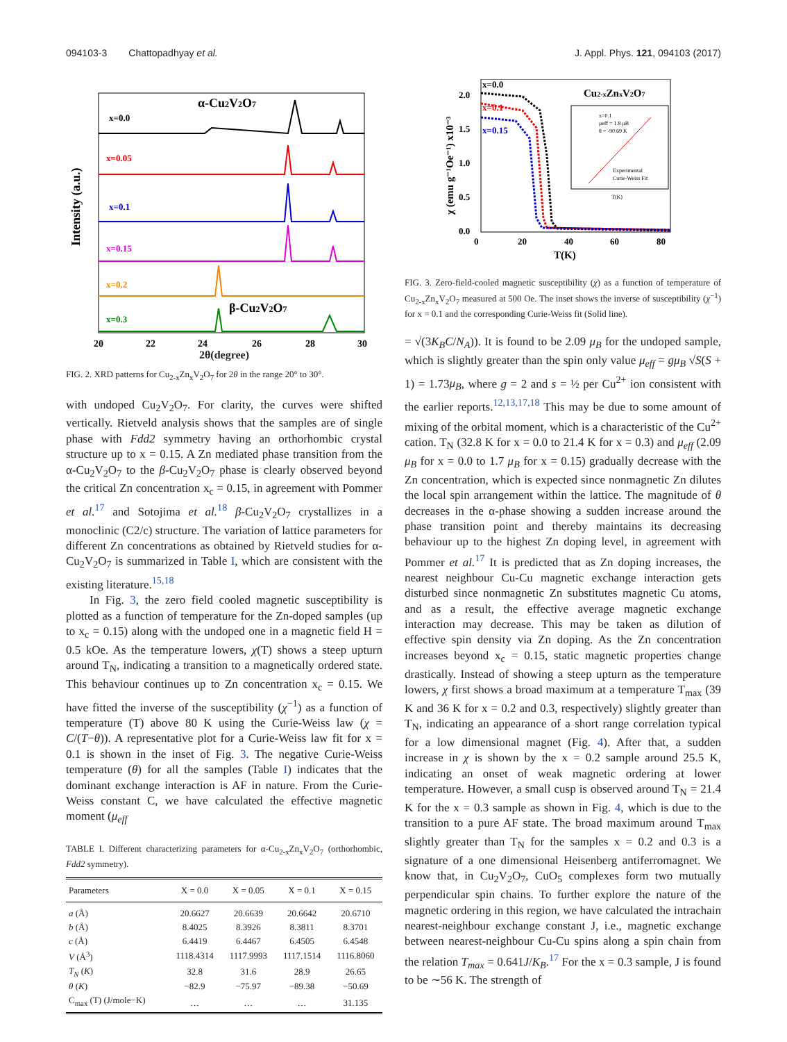094103-3 Chattopadhyay et al. J. Appl. Phys. 121, 094103 (2017)
Intensity (a.u.)
x=0.0
α-Cu2V2O7
x=0.05
x=0.1
x=0.15
x=0.2
x=0.3
β-Cu2V2O7
20
22
24
26
28
30
2θ(degree)
FIG. 2. XRD patterns for Cu<sub>2-x</sub>Zn<sub>x</sub>V<sub>2</sub>O<sub>7</sub> for 2θ in the range 20° to 30°.
with undoped Cu<sub>2</sub>V<sub>2</sub>O<sub>7</sub>. For clarity, the curves were shifted vertically. Rietveld analysis shows that the samples are of single phase with Fdd2 symmetry having an orthorhombic crystal structure up to x = 0.15. A Zn mediated phase transition from the α-Cu<sub>2</sub>V<sub>2</sub>O<sub>7</sub> to the β-Cu<sub>2</sub>V<sub>2</sub>O<sub>7</sub> phase is clearly observed beyond the critical Zn concentration x<sub>c</sub> = 0.15, in agreement with Pommer et al.<sup>17</sup> and Sotojima et al.<sup>18</sup> β-Cu<sub>2</sub>V<sub>2</sub>O<sub>7</sub> crystallizes in a monoclinic (C2/c) structure. The variation of lattice parameters for different Zn concentrations as obtained by Rietveld studies for α-Cu<sub>2</sub>V<sub>2</sub>O<sub>7</sub> is summarized in Table I, which are consistent with the existing literature.<sup>15,18</sup>
In Fig. 3, the zero field cooled magnetic susceptibility is plotted as a function of temperature for the Zn-doped samples (up to x<sub>c</sub> = 0.15) along with the undoped one in a magnetic field H = 0.5 kOe. As the temperature lowers, χ(T) shows a steep upturn around T<sub>N</sub>, indicating a transition to a magnetically ordered state. This behaviour continues up to Zn concentration x<sub>c</sub> = 0.15. We have fitted the inverse of the susceptibility (χ<sup>−1</sup>) as a function of temperature (T) above 80 K using the Curie-Weiss law (χ = C/(T−θ)). A representative plot for a Curie-Weiss law fit for x = 0.1 is shown in the inset of Fig. 3. The negative Curie-Weiss temperature (θ) for all the samples (Table I) indicates that the dominant exchange interaction is AF in nature. From the Curie-Weiss constant C, we have calculated the effective magnetic moment (μ<sub>eff</sub>
TABLE I. Different characterizing parameters for α-Cu<sub>2-x</sub>Zn<sub>x</sub>V<sub>2</sub>O<sub>7</sub> (orthorhombic, Fdd2 symmetry).
| Parameters | X = 0.0 | X = 0.05 | X = 0.1 | X = 0.15 |
| --- | --- | --- | --- | --- |
| a (Å) | 20.6627 | 20.6639 | 20.6642 | 20.6710 |
| b (Å) | 8.4025 | 8.3926 | 8.3811 | 8.3701 |
| c (Å) | 6.4419 | 6.4467 | 6.4505 | 6.4548 |
| V (Å<sup>3</sup>) | 1118.4314 | 1117.9993 | 1117.1514 | 1116.8060 |
| T<sub>N</sub> ( K ) | 32.8 | 31.6 | 28.9 | 26.65 |
| θ ( K ) | −82.9 | −75.97 | −89.38 | −50.69 |
| C<sub>max</sub> (T) (J/mole−K) | … | … | … | 31.135 |
χ (emu g⁻¹Oe⁻¹) x10⁻³
2.0
1.5
1.0
0.5
0.0
0
20
40
60
80
T(K)
x=0.0
x=0.1
x=0.15
Cu2-xZnxV2O7
x=0.1
μeff = 1.8 μB
θ = -90.69 K
Experimental
Curie-Weiss Fit
T(K)
FIG. 3. Zero-field-cooled magnetic susceptibility (χ) as a function of temperature of Cu<sub>2-x</sub>Zn<sub>x</sub>V<sub>2</sub>O<sub>7</sub> measured at 500 Oe. The inset shows the inverse of susceptibility (χ<sup>−1</sup>) for x = 0.1 and the corresponding Curie-Weiss fit (Solid line).
= √(3K<sub>B</sub>C/N<sub>A</sub>)). It is found to be 2.09 μ<sub>B</sub> for the undoped sample, which is slightly greater than the spin only value μ<sub>eff</sub> = gμ<sub>B</sub> √S(S + 1) = 1.73μ<sub>B</sub>, where g = 2 and s = ½ per Cu<sup>2+</sup> ion consistent with the earlier reports.<sup>12,13,17,18</sup> This may be due to some amount of mixing of the orbital moment, which is a characteristic of the Cu<sup>2+</sup> cation. T<sub>N</sub> (32.8 K for x = 0.0 to 21.4 K for x = 0.3) and μ<sub>eff</sub> (2.09 μ<sub>B</sub> for x = 0.0 to 1.7 μ<sub>B</sub> for x = 0.15) gradually decrease with the Zn concentration, which is expected since nonmagnetic Zn dilutes the local spin arrangement within the lattice. The magnitude of θ decreases in the α-phase showing a sudden increase around the phase transition point and thereby maintains its decreasing behaviour up to the highest Zn doping level, in agreement with Pommer et al.<sup>17</sup> It is predicted that as Zn doping increases, the nearest neighbour Cu-Cu magnetic exchange interaction gets disturbed since nonmagnetic Zn substitutes magnetic Cu atoms, and as a result, the effective average magnetic exchange interaction may decrease. This may be taken as dilution of effective spin density via Zn doping. As the Zn concentration increases beyond x<sub>c</sub> = 0.15, static magnetic properties change drastically. Instead of showing a steep upturn as the temperature lowers, χ first shows a broad maximum at a temperature T<sub>max</sub> (39 K and 36 K for x = 0.2 and 0.3, respectively) slightly greater than T<sub>N</sub>, indicating an appearance of a short range correlation typical for a low dimensional magnet (Fig. 4). After that, a sudden increase in χ is shown by the x = 0.2 sample around 25.5 K, indicating an onset of weak magnetic ordering at lower temperature. However, a small cusp is observed around T<sub>N</sub> = 21.4 K for the x = 0.3 sample as shown in Fig. 4, which is due to the transition to a pure AF state. The broad maximum around T<sub>max</sub> slightly greater than T<sub>N</sub> for the samples x = 0.2 and 0.3 is a signature of a one dimensional Heisenberg antiferromagnet. We know that, in Cu<sub>2</sub>V<sub>2</sub>O<sub>7</sub>, CuO<sub>5</sub> complexes form two mutually perpendicular spin chains. To further explore the nature of the magnetic ordering in this region, we have calculated the intrachain nearest-neighbour exchange constant J, i.e., magnetic exchange between nearest-neighbour Cu-Cu spins along a spin chain from the relation T<sub>max</sub> = 0.641J/K<sub>B</sub>.<sup>17</sup> For the x = 0.3 sample, J is found to be ∼56 K. The strength of